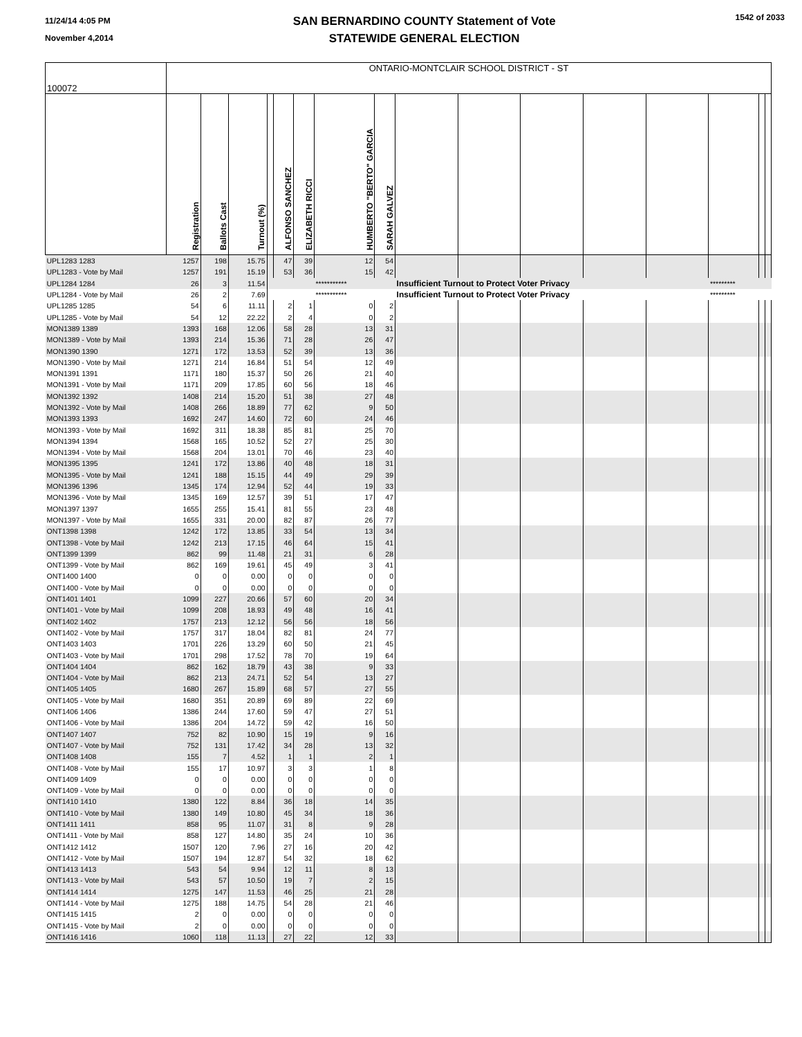11/24/14 4:05 PM
November 4,2014
SAN BERNARDINO COUNTY Statement of Vote
STATEWIDE GENERAL ELECTION
1542 of 2033
| 100072 | ONTARIO-MONTCLAIR SCHOOL DISTRICT - ST | | | | | | | | | | | | | | | |
| | Registration | Ballots Cast | Turnout (%) | | ALFONSO SANCHEZ | ELIZABETH RICCI | HUMBERTO "BERTO" GARCIA | SARAH GALVEZ | | | | | | | | |
| UPL1283 1283 | 1257 | 198 | 15.75 | | 47 | 39 | 12 | 54 | | | | | | | | |
| UPL1283 - Vote by Mail | 1257 | 191 | 15.19 | | 53 | 36 | 15 | 42 | | | | | | | | |
| UPL1284 1284 | 26 | 3 | 11.54 | | | | *********** | | Insufficient Turnout to Protect Voter Privacy | | | | | ********* | | |
| UPL1284 - Vote by Mail | 26 | 2 | 7.69 | | | | *********** | | Insufficient Turnout to Protect Voter Privacy | | | | | ********* | | |
| UPL1285 1285 | 54 | 6 | 11.11 | | 2 | 1 | 0 | 2 | | | | | | | | |
| UPL1285 - Vote by Mail | 54 | 12 | 22.22 | | 2 | 4 | 0 | 2 | | | | | | | | |
| MON1389 1389 | 1393 | 168 | 12.06 | | 58 | 28 | 13 | 31 | | | | | | | | |
| MON1389 - Vote by Mail | 1393 | 214 | 15.36 | | 71 | 28 | 26 | 47 | | | | | | | | |
| MON1390 1390 | 1271 | 172 | 13.53 | | 52 | 39 | 13 | 36 | | | | | | | | |
| MON1390 - Vote by Mail | 1271 | 214 | 16.84 | | 51 | 54 | 12 | 49 | | | | | | | | |
| MON1391 1391 | 1171 | 180 | 15.37 | | 50 | 26 | 21 | 40 | | | | | | | | |
| MON1391 - Vote by Mail | 1171 | 209 | 17.85 | | 60 | 56 | 18 | 46 | | | | | | | | |
| MON1392 1392 | 1408 | 214 | 15.20 | | 51 | 38 | 27 | 48 | | | | | | | | |
| MON1392 - Vote by Mail | 1408 | 266 | 18.89 | | 77 | 62 | 9 | 50 | | | | | | | | |
| MON1393 1393 | 1692 | 247 | 14.60 | | 72 | 60 | 24 | 46 | | | | | | | | |
| MON1393 - Vote by Mail | 1692 | 311 | 18.38 | | 85 | 81 | 25 | 70 | | | | | | | | |
| MON1394 1394 | 1568 | 165 | 10.52 | | 52 | 27 | 25 | 30 | | | | | | | | |
| MON1394 - Vote by Mail | 1568 | 204 | 13.01 | | 70 | 46 | 23 | 40 | | | | | | | | |
| MON1395 1395 | 1241 | 172 | 13.86 | | 40 | 48 | 18 | 31 | | | | | | | | |
| MON1395 - Vote by Mail | 1241 | 188 | 15.15 | | 44 | 49 | 29 | 39 | | | | | | | | |
| MON1396 1396 | 1345 | 174 | 12.94 | | 52 | 44 | 19 | 33 | | | | | | | | |
| MON1396 - Vote by Mail | 1345 | 169 | 12.57 | | 39 | 51 | 17 | 47 | | | | | | | | |
| MON1397 1397 | 1655 | 255 | 15.41 | | 81 | 55 | 23 | 48 | | | | | | | | |
| MON1397 - Vote by Mail | 1655 | 331 | 20.00 | | 82 | 87 | 26 | 77 | | | | | | | | |
| ONT1398 1398 | 1242 | 172 | 13.85 | | 33 | 54 | 13 | 34 | | | | | | | | |
| ONT1398 - Vote by Mail | 1242 | 213 | 17.15 | | 46 | 64 | 15 | 41 | | | | | | | | |
| ONT1399 1399 | 862 | 99 | 11.48 | | 21 | 31 | 6 | 28 | | | | | | | | |
| ONT1399 - Vote by Mail | 862 | 169 | 19.61 | | 45 | 49 | 3 | 41 | | | | | | | | |
| ONT1400 1400 | 0 | 0 | 0.00 | | 0 | 0 | 0 | 0 | | | | | | | | |
| ONT1400 - Vote by Mail | 0 | 0 | 0.00 | | 0 | 0 | 0 | 0 | | | | | | | | |
| ONT1401 1401 | 1099 | 227 | 20.66 | | 57 | 60 | 20 | 34 | | | | | | | | |
| ONT1401 - Vote by Mail | 1099 | 208 | 18.93 | | 49 | 48 | 16 | 41 | | | | | | | | |
| ONT1402 1402 | 1757 | 213 | 12.12 | | 56 | 56 | 18 | 56 | | | | | | | | |
| ONT1402 - Vote by Mail | 1757 | 317 | 18.04 | | 82 | 81 | 24 | 77 | | | | | | | | |
| ONT1403 1403 | 1701 | 226 | 13.29 | | 60 | 50 | 21 | 45 | | | | | | | | |
| ONT1403 - Vote by Mail | 1701 | 298 | 17.52 | | 78 | 70 | 19 | 64 | | | | | | | | |
| ONT1404 1404 | 862 | 162 | 18.79 | | 43 | 38 | 9 | 33 | | | | | | | | |
| ONT1404 - Vote by Mail | 862 | 213 | 24.71 | | 52 | 54 | 13 | 27 | | | | | | | | |
| ONT1405 1405 | 1680 | 267 | 15.89 | | 68 | 57 | 27 | 55 | | | | | | | | |
| ONT1405 - Vote by Mail | 1680 | 351 | 20.89 | | 69 | 89 | 22 | 69 | | | | | | | | |
| ONT1406 1406 | 1386 | 244 | 17.60 | | 59 | 47 | 27 | 51 | | | | | | | | |
| ONT1406 - Vote by Mail | 1386 | 204 | 14.72 | | 59 | 42 | 16 | 50 | | | | | | | | |
| ONT1407 1407 | 752 | 82 | 10.90 | | 15 | 19 | 9 | 16 | | | | | | | | |
| ONT1407 - Vote by Mail | 752 | 131 | 17.42 | | 34 | 28 | 13 | 32 | | | | | | | | |
| ONT1408 1408 | 155 | 7 | 4.52 | | 1 | 1 | 2 | 1 | | | | | | | | |
| ONT1408 - Vote by Mail | 155 | 17 | 10.97 | | 3 | 3 | 1 | 8 | | | | | | | | |
| ONT1409 1409 | 0 | 0 | 0.00 | | 0 | 0 | 0 | 0 | | | | | | | | |
| ONT1409 - Vote by Mail | 0 | 0 | 0.00 | | 0 | 0 | 0 | 0 | | | | | | | | |
| ONT1410 1410 | 1380 | 122 | 8.84 | | 36 | 18 | 14 | 35 | | | | | | | | |
| ONT1410 - Vote by Mail | 1380 | 149 | 10.80 | | 45 | 34 | 18 | 36 | | | | | | | | |
| ONT1411 1411 | 858 | 95 | 11.07 | | 31 | 8 | 9 | 28 | | | | | | | | |
| ONT1411 - Vote by Mail | 858 | 127 | 14.80 | | 35 | 24 | 10 | 36 | | | | | | | | |
| ONT1412 1412 | 1507 | 120 | 7.96 | | 27 | 16 | 20 | 42 | | | | | | | | |
| ONT1412 - Vote by Mail | 1507 | 194 | 12.87 | | 54 | 32 | 18 | 62 | | | | | | | | |
| ONT1413 1413 | 543 | 54 | 9.94 | | 12 | 11 | 8 | 13 | | | | | | | | |
| ONT1413 - Vote by Mail | 543 | 57 | 10.50 | | 19 | 7 | 2 | 15 | | | | | | | | |
| ONT1414 1414 | 1275 | 147 | 11.53 | | 46 | 25 | 21 | 28 | | | | | | | | |
| ONT1414 - Vote by Mail | 1275 | 188 | 14.75 | | 54 | 28 | 21 | 46 | | | | | | | | |
| ONT1415 1415 | 2 | 0 | 0.00 | | 0 | 0 | 0 | 0 | | | | | | | | |
| ONT1415 - Vote by Mail | 2 | 0 | 0.00 | | 0 | 0 | 0 | 0 | | | | | | | | |
| ONT1416 1416 | 1060 | 118 | 11.13 | | 27 | 22 | 12 | 33 | | | | | | | | |